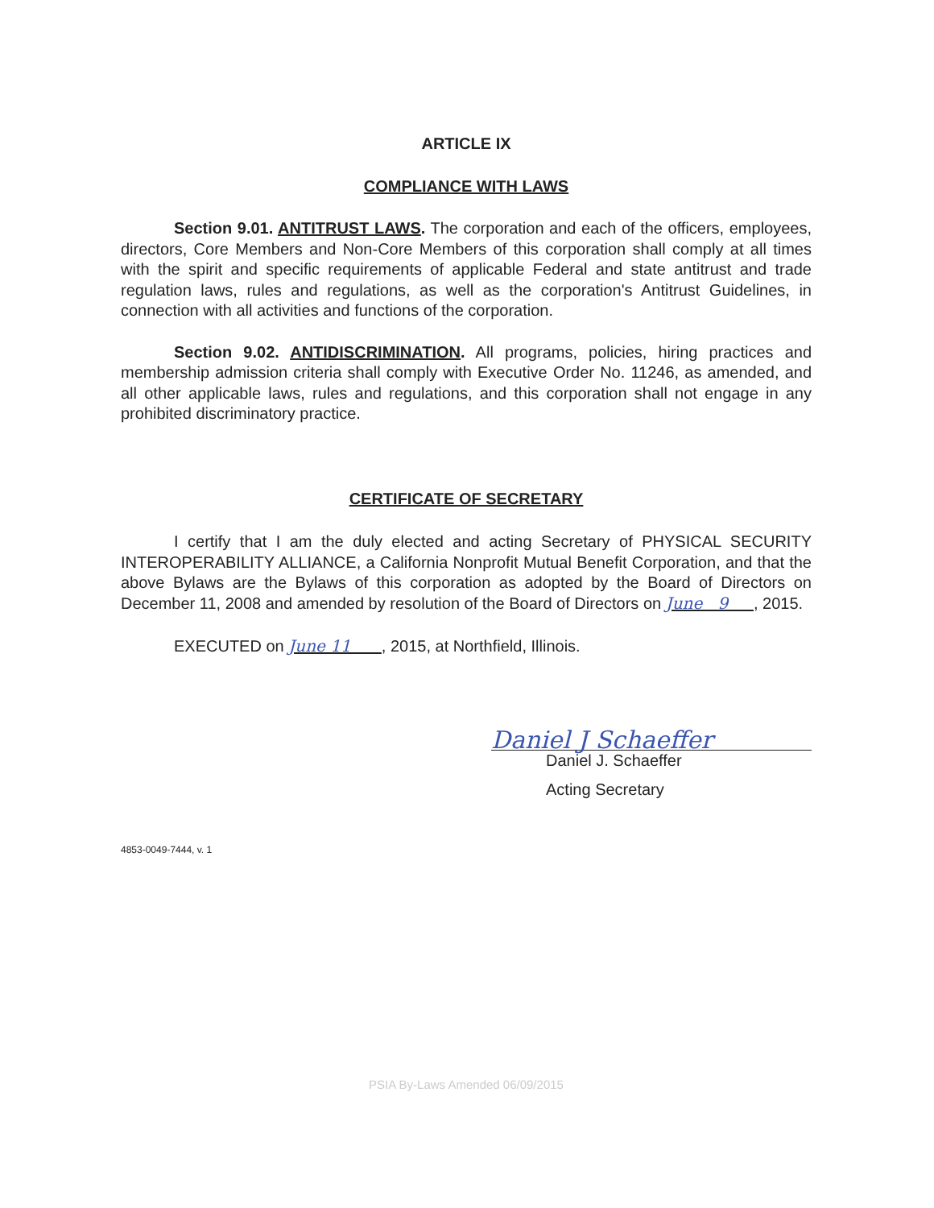ARTICLE IX
COMPLIANCE WITH LAWS
Section 9.01. ANTITRUST LAWS. The corporation and each of the officers, employees, directors, Core Members and Non-Core Members of this corporation shall comply at all times with the spirit and specific requirements of applicable Federal and state antitrust and trade regulation laws, rules and regulations, as well as the corporation's Antitrust Guidelines, in connection with all activities and functions of the corporation.
Section 9.02. ANTIDISCRIMINATION. All programs, policies, hiring practices and membership admission criteria shall comply with Executive Order No. 11246, as amended, and all other applicable laws, rules and regulations, and this corporation shall not engage in any prohibited discriminatory practice.
CERTIFICATE OF SECRETARY
I certify that I am the duly elected and acting Secretary of PHYSICAL SECURITY INTEROPERABILITY ALLIANCE, a California Nonprofit Mutual Benefit Corporation, and that the above Bylaws are the Bylaws of this corporation as adopted by the Board of Directors on December 11, 2008 and amended by resolution of the Board of Directors on June 9 , 2015.
EXECUTED on June 11 , 2015, at Northfield, Illinois.
Daniel J Schaeffer
Daniel J. Schaeffer
Acting Secretary
4853-0049-7444, v. 1
PSIA By-Laws Amended 06/09/2015